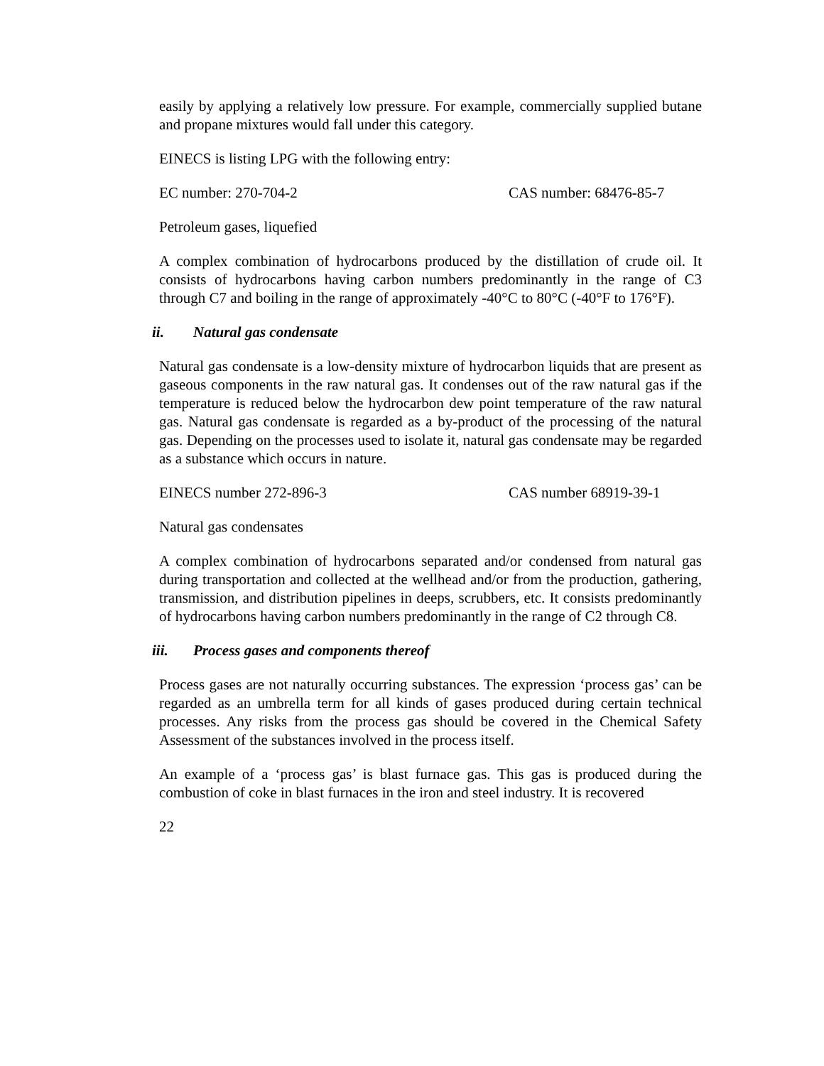easily by applying a relatively low pressure. For example, commercially supplied butane and propane mixtures would fall under this category.
EINECS is listing LPG with the following entry:
EC number: 270-704-2 CAS number: 68476-85-7
Petroleum gases, liquefied
A complex combination of hydrocarbons produced by the distillation of crude oil. It consists of hydrocarbons having carbon numbers predominantly in the range of C3 through C7 and boiling in the range of approximately -40°C to 80°C (-40°F to 176°F).
ii. Natural gas condensate
Natural gas condensate is a low-density mixture of hydrocarbon liquids that are present as gaseous components in the raw natural gas. It condenses out of the raw natural gas if the temperature is reduced below the hydrocarbon dew point temperature of the raw natural gas. Natural gas condensate is regarded as a by-product of the processing of the natural gas. Depending on the processes used to isolate it, natural gas condensate may be regarded as a substance which occurs in nature.
EINECS number 272-896-3 CAS number 68919-39-1
Natural gas condensates
A complex combination of hydrocarbons separated and/or condensed from natural gas during transportation and collected at the wellhead and/or from the production, gathering, transmission, and distribution pipelines in deeps, scrubbers, etc. It consists predominantly of hydrocarbons having carbon numbers predominantly in the range of C2 through C8.
iii. Process gases and components thereof
Process gases are not naturally occurring substances. The expression ‘process gas’ can be regarded as an umbrella term for all kinds of gases produced during certain technical processes. Any risks from the process gas should be covered in the Chemical Safety Assessment of the substances involved in the process itself.
An example of a ‘process gas’ is blast furnace gas. This gas is produced during the combustion of coke in blast furnaces in the iron and steel industry. It is recovered
22